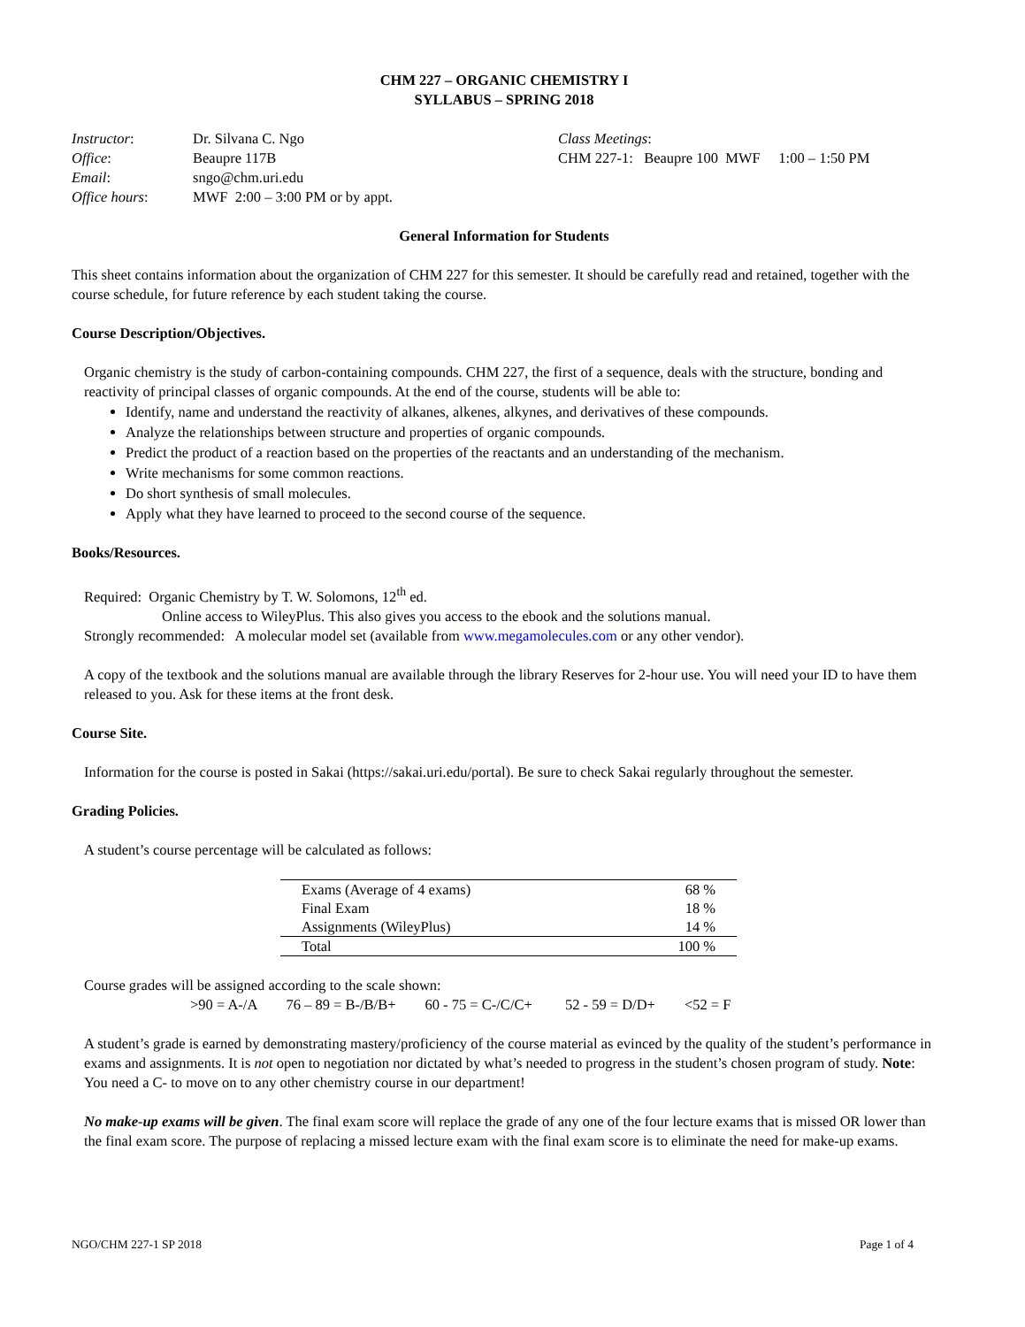CHM 227 – ORGANIC CHEMISTRY I
SYLLABUS – SPRING 2018
| Instructor : | Dr. Silvana C. Ngo |
| Office : | Beaupre 117B |
| Email : | sngo@chm.uri.edu |
| Office hours : | MWF 2:00 – 3:00 PM or by appt. |
Class Meetings:
CHM 227-1: Beaupre 100 MWF 1:00 – 1:50 PM
General Information for Students
This sheet contains information about the organization of CHM 227 for this semester. It should be carefully read and retained, together with the course schedule, for future reference by each student taking the course.
Course Description/Objectives.
Organic chemistry is the study of carbon-containing compounds. CHM 227, the first of a sequence, deals with the structure, bonding and reactivity of principal classes of organic compounds. At the end of the course, students will be able to:
Identify, name and understand the reactivity of alkanes, alkenes, alkynes, and derivatives of these compounds.
Analyze the relationships between structure and properties of organic compounds.
Predict the product of a reaction based on the properties of the reactants and an understanding of the mechanism.
Write mechanisms for some common reactions.
Do short synthesis of small molecules.
Apply what they have learned to proceed to the second course of the sequence.
Books/Resources.
Required: Organic Chemistry by T. W. Solomons, 12<sup>th</sup> ed.
Online access to WileyPlus. This also gives you access to the ebook and the solutions manual.
Strongly recommended: A molecular model set (available from www.megamolecules.com or any other vendor).
A copy of the textbook and the solutions manual are available through the library Reserves for 2-hour use. You will need your ID to have them released to you. Ask for these items at the front desk.
Course Site.
Information for the course is posted in Sakai (https://sakai.uri.edu/portal). Be sure to check Sakai regularly throughout the semester.
Grading Policies.
A student’s course percentage will be calculated as follows:
| Exams (Average of 4 exams) | 68 % |
| Final Exam | 18 % |
| Assignments (WileyPlus) | 14 % |
| Total | 100 % |
Course grades will be assigned according to the scale shown:
>90 = A-/A 76 – 89 = B-/B/B+ 60 - 75 = C-/C/C+ 52 - 59 = D/D+ <52 = F
A student’s grade is earned by demonstrating mastery/proficiency of the course material as evinced by the quality of the student’s performance in exams and assignments. It is not open to negotiation nor dictated by what’s needed to progress in the student’s chosen program of study. Note: You need a C- to move on to any other chemistry course in our department!
No make-up exams will be given. The final exam score will replace the grade of any one of the four lecture exams that is missed OR lower than the final exam score. The purpose of replacing a missed lecture exam with the final exam score is to eliminate the need for make-up exams.
NGO/CHM 227-1 SP 2018 Page 1 of 4